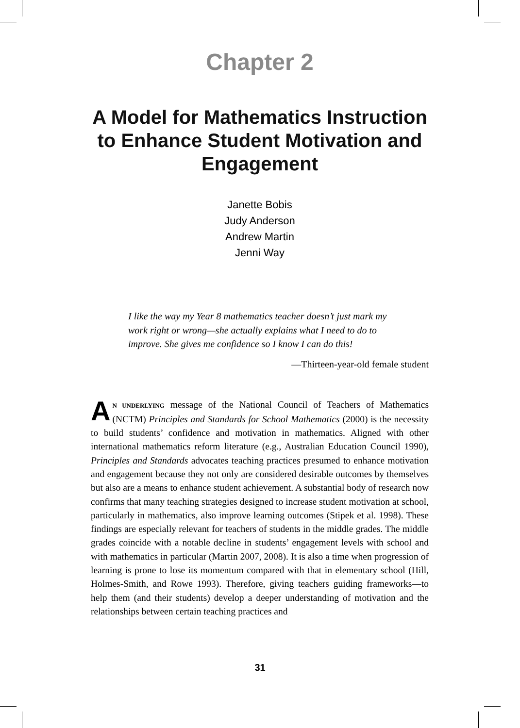Chapter 2
A Model for Mathematics Instruction to Enhance Student Motivation and Engagement
Janette Bobis
Judy Anderson
Andrew Martin
Jenni Way
I like the way my Year 8 mathematics teacher doesn’t just mark my work right or wrong—she actually explains what I need to do to improve. She gives me confidence so I know I can do this!
—Thirteen-year-old female student
AN UNDERLYING message of the National Council of Teachers of Mathematics (NCTM) Principles and Standards for School Mathematics (2000) is the necessity to build students’ confidence and motivation in mathematics. Aligned with other international mathematics reform literature (e.g., Australian Education Council 1990), Principles and Standards advocates teaching practices presumed to enhance motivation and engagement because they not only are considered desirable outcomes by themselves but also are a means to enhance student achievement. A substantial body of research now confirms that many teaching strategies designed to increase student motivation at school, particularly in mathematics, also improve learning outcomes (Stipek et al. 1998). These findings are especially relevant for teachers of students in the middle grades. The middle grades coincide with a notable decline in students’ engagement levels with school and with mathematics in particular (Martin 2007, 2008). It is also a time when progression of learning is prone to lose its momentum compared with that in elementary school (Hill, Holmes-Smith, and Rowe 1993). Therefore, giving teachers guiding frameworks—to help them (and their students) develop a deeper understanding of motivation and the relationships between certain teaching practices and
31